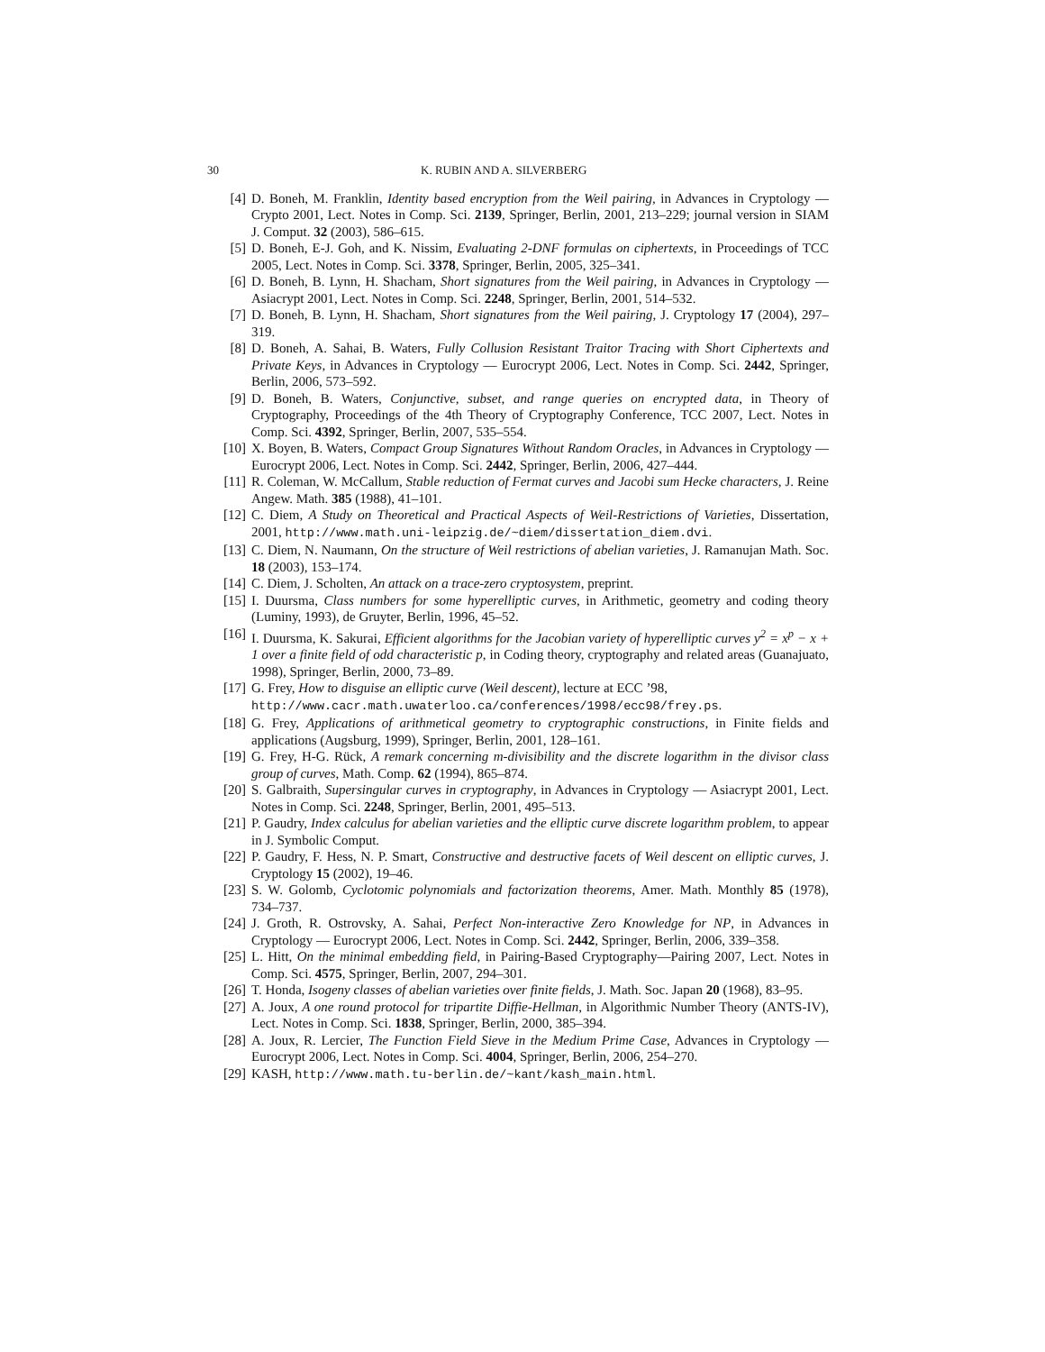30 K. RUBIN AND A. SILVERBERG
[4] D. Boneh, M. Franklin, Identity based encryption from the Weil pairing, in Advances in Cryptology — Crypto 2001, Lect. Notes in Comp. Sci. 2139, Springer, Berlin, 2001, 213–229; journal version in SIAM J. Comput. 32 (2003), 586–615.
[5] D. Boneh, E-J. Goh, and K. Nissim, Evaluating 2-DNF formulas on ciphertexts, in Proceedings of TCC 2005, Lect. Notes in Comp. Sci. 3378, Springer, Berlin, 2005, 325–341.
[6] D. Boneh, B. Lynn, H. Shacham, Short signatures from the Weil pairing, in Advances in Cryptology — Asiacrypt 2001, Lect. Notes in Comp. Sci. 2248, Springer, Berlin, 2001, 514–532.
[7] D. Boneh, B. Lynn, H. Shacham, Short signatures from the Weil pairing, J. Cryptology 17 (2004), 297–319.
[8] D. Boneh, A. Sahai, B. Waters, Fully Collusion Resistant Traitor Tracing with Short Ciphertexts and Private Keys, in Advances in Cryptology — Eurocrypt 2006, Lect. Notes in Comp. Sci. 2442, Springer, Berlin, 2006, 573–592.
[9] D. Boneh, B. Waters, Conjunctive, subset, and range queries on encrypted data, in Theory of Cryptography, Proceedings of the 4th Theory of Cryptography Conference, TCC 2007, Lect. Notes in Comp. Sci. 4392, Springer, Berlin, 2007, 535–554.
[10] X. Boyen, B. Waters, Compact Group Signatures Without Random Oracles, in Advances in Cryptology — Eurocrypt 2006, Lect. Notes in Comp. Sci. 2442, Springer, Berlin, 2006, 427–444.
[11] R. Coleman, W. McCallum, Stable reduction of Fermat curves and Jacobi sum Hecke characters, J. Reine Angew. Math. 385 (1988), 41–101.
[12] C. Diem, A Study on Theoretical and Practical Aspects of Weil-Restrictions of Varieties, Dissertation, 2001, http://www.math.uni-leipzig.de/~diem/dissertation_diem.dvi.
[13] C. Diem, N. Naumann, On the structure of Weil restrictions of abelian varieties, J. Ramanujan Math. Soc. 18 (2003), 153–174.
[14] C. Diem, J. Scholten, An attack on a trace-zero cryptosystem, preprint.
[15] I. Duursma, Class numbers for some hyperelliptic curves, in Arithmetic, geometry and coding theory (Luminy, 1993), de Gruyter, Berlin, 1996, 45–52.
[16] I. Duursma, K. Sakurai, Efficient algorithms for the Jacobian variety of hyperelliptic curves y<sup>2</sup> = x<sup>p</sup> − x + 1 over a finite field of odd characteristic p, in Coding theory, cryptography and related areas (Guanajuato, 1998), Springer, Berlin, 2000, 73–89.
[17] G. Frey, How to disguise an elliptic curve (Weil descent), lecture at ECC ’98,
http://www.cacr.math.uwaterloo.ca/conferences/1998/ecc98/frey.ps.
[18] G. Frey, Applications of arithmetical geometry to cryptographic constructions, in Finite fields and applications (Augsburg, 1999), Springer, Berlin, 2001, 128–161.
[19] G. Frey, H-G. Rück, A remark concerning m-divisibility and the discrete logarithm in the divisor class group of curves, Math. Comp. 62 (1994), 865–874.
[20] S. Galbraith, Supersingular curves in cryptography, in Advances in Cryptology — Asiacrypt 2001, Lect. Notes in Comp. Sci. 2248, Springer, Berlin, 2001, 495–513.
[21] P. Gaudry, Index calculus for abelian varieties and the elliptic curve discrete logarithm problem, to appear in J. Symbolic Comput.
[22] P. Gaudry, F. Hess, N. P. Smart, Constructive and destructive facets of Weil descent on elliptic curves, J. Cryptology 15 (2002), 19–46.
[23] S. W. Golomb, Cyclotomic polynomials and factorization theorems, Amer. Math. Monthly 85 (1978), 734–737.
[24] J. Groth, R. Ostrovsky, A. Sahai, Perfect Non-interactive Zero Knowledge for NP, in Advances in Cryptology — Eurocrypt 2006, Lect. Notes in Comp. Sci. 2442, Springer, Berlin, 2006, 339–358.
[25] L. Hitt, On the minimal embedding field, in Pairing-Based Cryptography—Pairing 2007, Lect. Notes in Comp. Sci. 4575, Springer, Berlin, 2007, 294–301.
[26] T. Honda, Isogeny classes of abelian varieties over finite fields, J. Math. Soc. Japan 20 (1968), 83–95.
[27] A. Joux, A one round protocol for tripartite Diffie-Hellman, in Algorithmic Number Theory (ANTS-IV), Lect. Notes in Comp. Sci. 1838, Springer, Berlin, 2000, 385–394.
[28] A. Joux, R. Lercier, The Function Field Sieve in the Medium Prime Case, Advances in Cryptology — Eurocrypt 2006, Lect. Notes in Comp. Sci. 4004, Springer, Berlin, 2006, 254–270.
[29] KASH, http://www.math.tu-berlin.de/~kant/kash_main.html.